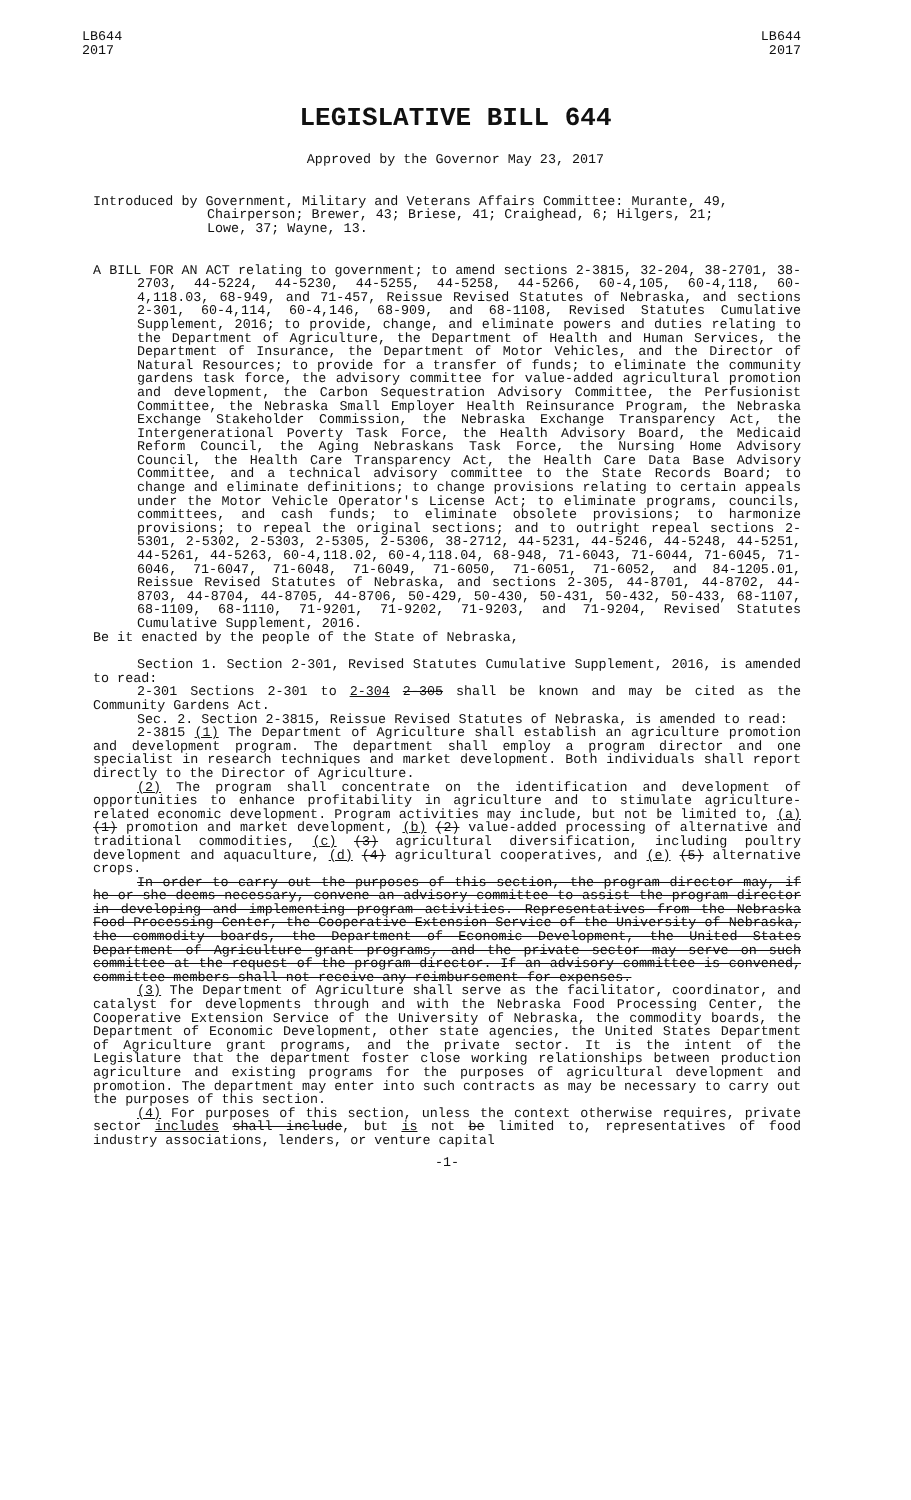LB644
2017
LB644
2017
LEGISLATIVE BILL 644
Approved by the Governor May 23, 2017
Introduced by Government, Military and Veterans Affairs Committee: Murante, 49,
Chairperson; Brewer, 43; Briese, 41; Craighead, 6; Hilgers, 21;
Lowe, 37; Wayne, 13.
A BILL FOR AN ACT relating to government; to amend sections 2-3815, 32-204, 38-2701, 38-2703, 44-5224, 44-5230, 44-5255, 44-5258, 44-5266, 60-4,105, 60-4,118, 60-4,118.03, 68-949, and 71-457, Reissue Revised Statutes of Nebraska, and sections 2-301, 60-4,114, 60-4,146, 68-909, and 68-1108, Revised Statutes Cumulative Supplement, 2016; to provide, change, and eliminate powers and duties relating to the Department of Agriculture, the Department of Health and Human Services, the Department of Insurance, the Department of Motor Vehicles, and the Director of Natural Resources; to provide for a transfer of funds; to eliminate the community gardens task force, the advisory committee for value-added agricultural promotion and development, the Carbon Sequestration Advisory Committee, the Perfusionist Committee, the Nebraska Small Employer Health Reinsurance Program, the Nebraska Exchange Stakeholder Commission, the Nebraska Exchange Transparency Act, the Intergenerational Poverty Task Force, the Health Advisory Board, the Medicaid Reform Council, the Aging Nebraskans Task Force, the Nursing Home Advisory Council, the Health Care Transparency Act, the Health Care Data Base Advisory Committee, and a technical advisory committee to the State Records Board; to change and eliminate definitions; to change provisions relating to certain appeals under the Motor Vehicle Operator's License Act; to eliminate programs, councils, committees, and cash funds; to eliminate obsolete provisions; to harmonize provisions; to repeal the original sections; and to outright repeal sections 2-5301, 2-5302, 2-5303, 2-5305, 2-5306, 38-2712, 44-5231, 44-5246, 44-5248, 44-5251, 44-5261, 44-5263, 60-4,118.02, 60-4,118.04, 68-948, 71-6043, 71-6044, 71-6045, 71-6046, 71-6047, 71-6048, 71-6049, 71-6050, 71-6051, 71-6052, and 84-1205.01, Reissue Revised Statutes of Nebraska, and sections 2-305, 44-8701, 44-8702, 44-8703, 44-8704, 44-8705, 44-8706, 50-429, 50-430, 50-431, 50-432, 50-433, 68-1107, 68-1109, 68-1110, 71-9201, 71-9202, 71-9203, and 71-9204, Revised Statutes Cumulative Supplement, 2016.
Be it enacted by the people of the State of Nebraska,
Section 1. Section 2-301, Revised Statutes Cumulative Supplement, 2016, is amended to read:
2-301 Sections 2-301 to 2-304 2-305 shall be known and may be cited as the Community Gardens Act.
Sec. 2. Section 2-3815, Reissue Revised Statutes of Nebraska, is amended to read:
2-3815 (1) The Department of Agriculture shall establish an agriculture promotion and development program. The department shall employ a program director and one specialist in research techniques and market development. Both individuals shall report directly to the Director of Agriculture.
(2) The program shall concentrate on the identification and development of opportunities to enhance profitability in agriculture and to stimulate agriculture-related economic development. Program activities may include, but not be limited to, (a) (1) promotion and market development, (b) (2) value-added processing of alternative and traditional commodities, (c) (3) agricultural diversification, including poultry development and aquaculture, (d) (4) agricultural cooperatives, and (e) (5) alternative crops.
In order to carry out the purposes of this section, the program director may, if he or she deems necessary, convene an advisory committee to assist the program director in developing and implementing program activities. Representatives from the Nebraska Food Processing Center, the Cooperative Extension Service of the University of Nebraska, the commodity boards, the Department of Economic Development, the United States Department of Agriculture grant programs, and the private sector may serve on such committee at the request of the program director. If an advisory committee is convened, committee members shall not receive any reimbursement for expenses.
(3) The Department of Agriculture shall serve as the facilitator, coordinator, and catalyst for developments through and with the Nebraska Food Processing Center, the Cooperative Extension Service of the University of Nebraska, the commodity boards, the Department of Economic Development, other state agencies, the United States Department of Agriculture grant programs, and the private sector. It is the intent of the Legislature that the department foster close working relationships between production agriculture and existing programs for the purposes of agricultural development and promotion. The department may enter into such contracts as may be necessary to carry out the purposes of this section.
(4) For purposes of this section, unless the context otherwise requires, private sector includes shall include, but is not be limited to, representatives of food industry associations, lenders, or venture capital
-1-